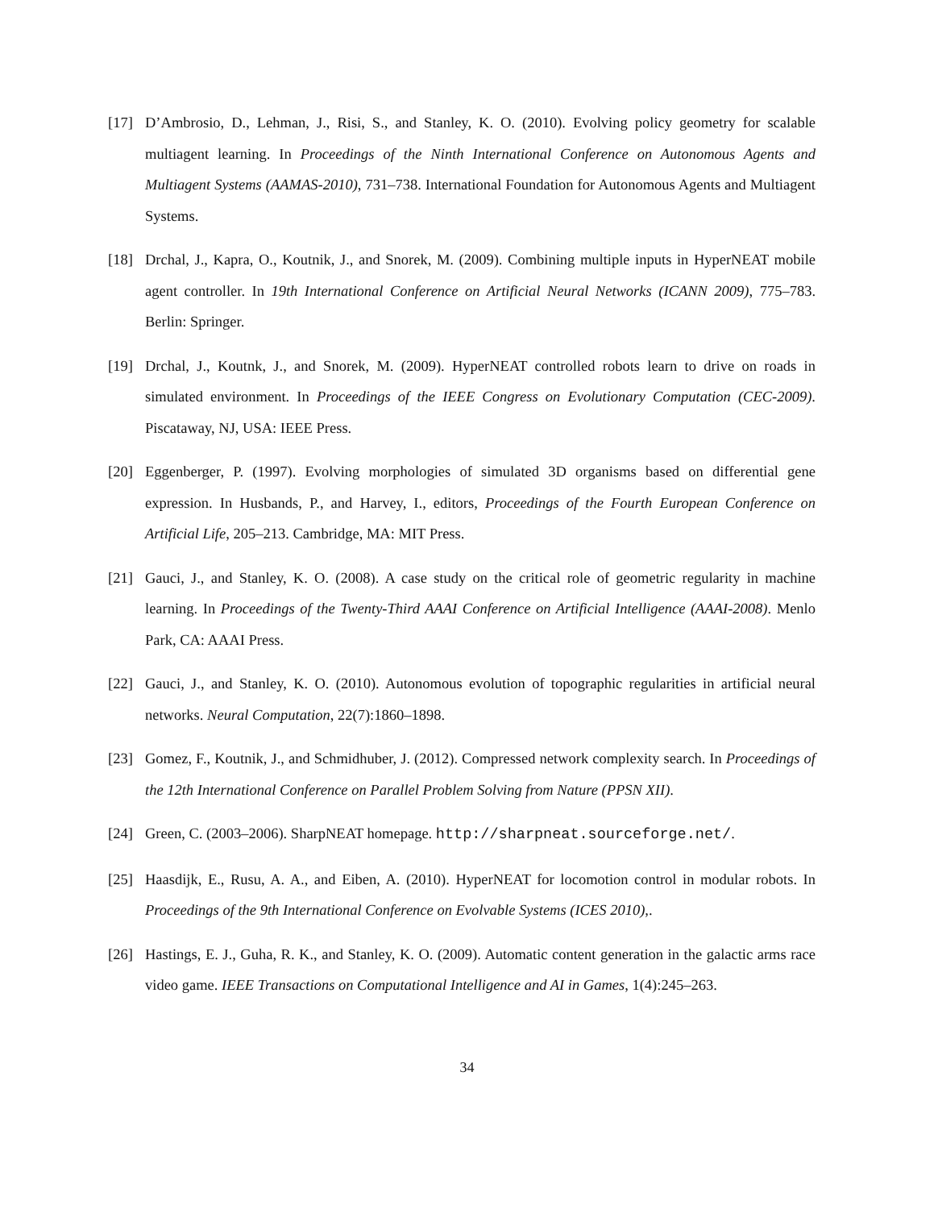[17] D’Ambrosio, D., Lehman, J., Risi, S., and Stanley, K. O. (2010). Evolving policy geometry for scalable multiagent learning. In Proceedings of the Ninth International Conference on Autonomous Agents and Multiagent Systems (AAMAS-2010), 731–738. International Foundation for Autonomous Agents and Multiagent Systems.
[18] Drchal, J., Kapra, O., Koutnik, J., and Snorek, M. (2009). Combining multiple inputs in HyperNEAT mobile agent controller. In 19th International Conference on Artificial Neural Networks (ICANN 2009), 775–783. Berlin: Springer.
[19] Drchal, J., Koutnk, J., and Snorek, M. (2009). HyperNEAT controlled robots learn to drive on roads in simulated environment. In Proceedings of the IEEE Congress on Evolutionary Computation (CEC-2009). Piscataway, NJ, USA: IEEE Press.
[20] Eggenberger, P. (1997). Evolving morphologies of simulated 3D organisms based on differential gene expression. In Husbands, P., and Harvey, I., editors, Proceedings of the Fourth European Conference on Artificial Life, 205–213. Cambridge, MA: MIT Press.
[21] Gauci, J., and Stanley, K. O. (2008). A case study on the critical role of geometric regularity in machine learning. In Proceedings of the Twenty-Third AAAI Conference on Artificial Intelligence (AAAI-2008). Menlo Park, CA: AAAI Press.
[22] Gauci, J., and Stanley, K. O. (2010). Autonomous evolution of topographic regularities in artificial neural networks. Neural Computation, 22(7):1860–1898.
[23] Gomez, F., Koutnik, J., and Schmidhuber, J. (2012). Compressed network complexity search. In Proceedings of the 12th International Conference on Parallel Problem Solving from Nature (PPSN XII).
[24] Green, C. (2003–2006). SharpNEAT homepage. http://sharpneat.sourceforge.net/.
[25] Haasdijk, E., Rusu, A. A., and Eiben, A. (2010). HyperNEAT for locomotion control in modular robots. In Proceedings of the 9th International Conference on Evolvable Systems (ICES 2010),.
[26] Hastings, E. J., Guha, R. K., and Stanley, K. O. (2009). Automatic content generation in the galactic arms race video game. IEEE Transactions on Computational Intelligence and AI in Games, 1(4):245–263.
34